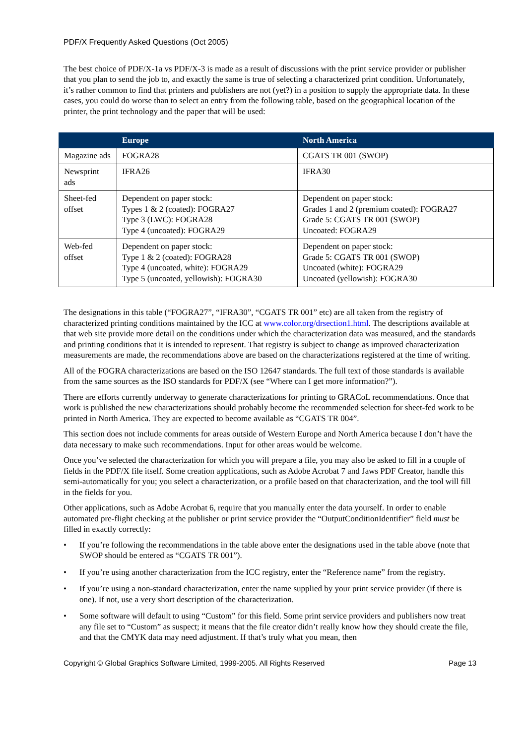PDF/X Frequently Asked Questions (Oct 2005)
The best choice of PDF/X-1a vs PDF/X-3 is made as a result of discussions with the print service provider or publisher that you plan to send the job to, and exactly the same is true of selecting a characterized print condition. Unfortunately, it’s rather common to find that printers and publishers are not (yet?) in a position to supply the appropriate data. In these cases, you could do worse than to select an entry from the following table, based on the geographical location of the printer, the print technology and the paper that will be used:
| | Europe | North America |
| --- | --- | --- |
| Magazine ads | FOGRA28 | CGATS TR 001 (SWOP) |
| Newsprint ads | IFRA26 | IFRA30 |
| Sheet-fed offset | Dependent on paper stock: Types 1 & 2 (coated): FOGRA27 Type 3 (LWC): FOGRA28 Type 4 (uncoated): FOGRA29 | Dependent on paper stock: Grades 1 and 2 (premium coated): FOGRA27 Grade 5: CGATS TR 001 (SWOP) Uncoated: FOGRA29 |
| Web-fed offset | Dependent on paper stock: Type 1 & 2 (coated): FOGRA28 Type 4 (uncoated, white): FOGRA29 Type 5 (uncoated, yellowish): FOGRA30 | Dependent on paper stock: Grade 5: CGATS TR 001 (SWOP) Uncoated (white): FOGRA29 Uncoated (yellowish): FOGRA30 |
The designations in this table (“FOGRA27”, “IFRA30”, “CGATS TR 001” etc) are all taken from the registry of characterized printing conditions maintained by the ICC at www.color.org/drsection1.html. The descriptions available at that web site provide more detail on the conditions under which the characterization data was measured, and the standards and printing conditions that it is intended to represent. That registry is subject to change as improved characterization measurements are made, the recommendations above are based on the characterizations registered at the time of writing.
All of the FOGRA characterizations are based on the ISO 12647 standards. The full text of those standards is available from the same sources as the ISO standards for PDF/X (see “Where can I get more information?”).
There are efforts currently underway to generate characterizations for printing to GRACoL recommendations. Once that work is published the new characterizations should probably become the recommended selection for sheet-fed work to be printed in North America. They are expected to become available as “CGATS TR 004”.
This section does not include comments for areas outside of Western Europe and North America because I don’t have the data necessary to make such recommendations. Input for other areas would be welcome.
Once you’ve selected the characterization for which you will prepare a file, you may also be asked to fill in a couple of fields in the PDF/X file itself. Some creation applications, such as Adobe Acrobat 7 and Jaws PDF Creator, handle this semi-automatically for you; you select a characterization, or a profile based on that characterization, and the tool will fill in the fields for you.
Other applications, such as Adobe Acrobat 6, require that you manually enter the data yourself. In order to enable automated pre-flight checking at the publisher or print service provider the “OutputConditionIdentifier” field must be filled in exactly correctly:
• If you’re following the recommendations in the table above enter the designations used in the table above (note that SWOP should be entered as “CGATS TR 001”).
• If you’re using another characterization from the ICC registry, enter the “Reference name” from the registry.
• If you’re using a non-standard characterization, enter the name supplied by your print service provider (if there is one). If not, use a very short description of the characterization.
• Some software will default to using “Custom” for this field. Some print service providers and publishers now treat any file set to “Custom” as suspect; it means that the file creator didn’t really know how they should create the file, and that the CMYK data may need adjustment. If that’s truly what you mean, then
Copyright © Global Graphics Software Limited, 1999-2005. All Rights Reserved Page 13